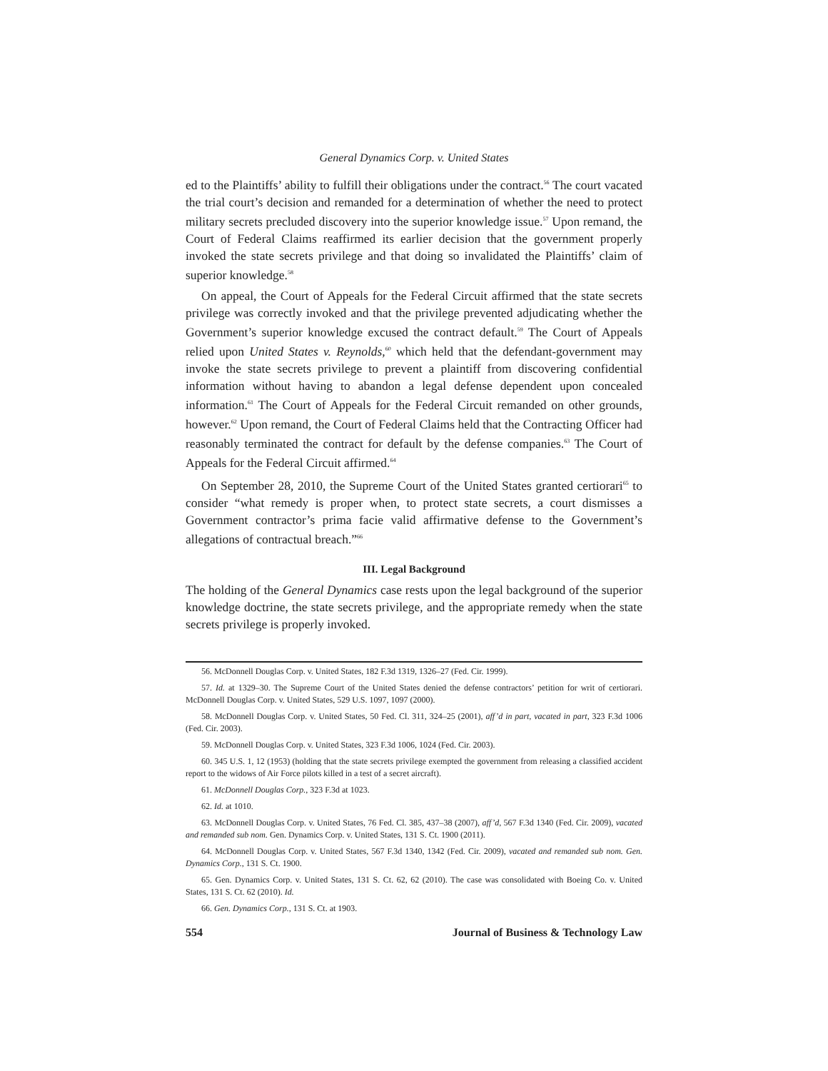General Dynamics Corp. v. United States
ed to the Plaintiffs’ ability to fulfill their obligations under the contract.<sup>56</sup> The court vacated the trial court’s decision and remanded for a determination of whether the need to protect military secrets precluded discovery into the superior knowledge issue.<sup>57</sup> Upon remand, the Court of Federal Claims reaffirmed its earlier decision that the government properly invoked the state secrets privilege and that doing so invalidated the Plaintiffs’ claim of superior knowledge.<sup>58</sup>
On appeal, the Court of Appeals for the Federal Circuit affirmed that the state secrets privilege was correctly invoked and that the privilege prevented adjudicating whether the Government’s superior knowledge excused the contract default.<sup>59</sup> The Court of Appeals relied upon United States v. Reynolds,<sup>60</sup> which held that the defendant-government may invoke the state secrets privilege to prevent a plaintiff from discovering confidential information without having to abandon a legal defense dependent upon concealed information.<sup>61</sup> The Court of Appeals for the Federal Circuit remanded on other grounds, however.<sup>62</sup> Upon remand, the Court of Federal Claims held that the Contracting Officer had reasonably terminated the contract for default by the defense companies.<sup>63</sup> The Court of Appeals for the Federal Circuit affirmed.<sup>64</sup>
On September 28, 2010, the Supreme Court of the United States granted certiorari<sup>65</sup> to consider “what remedy is proper when, to protect state secrets, a court dismisses a Government contractor’s prima facie valid affirmative defense to the Government’s allegations of contractual breach.”<sup>66</sup>
III. Legal Background
The holding of the General Dynamics case rests upon the legal background of the superior knowledge doctrine, the state secrets privilege, and the appropriate remedy when the state secrets privilege is properly invoked.
56. McDonnell Douglas Corp. v. United States, 182 F.3d 1319, 1326–27 (Fed. Cir. 1999).
57. Id. at 1329–30. The Supreme Court of the United States denied the defense contractors’ petition for writ of certiorari. McDonnell Douglas Corp. v. United States, 529 U.S. 1097, 1097 (2000).
58. McDonnell Douglas Corp. v. United States, 50 Fed. Cl. 311, 324–25 (2001), aff’d in part, vacated in part, 323 F.3d 1006 (Fed. Cir. 2003).
59. McDonnell Douglas Corp. v. United States, 323 F.3d 1006, 1024 (Fed. Cir. 2003).
60. 345 U.S. 1, 12 (1953) (holding that the state secrets privilege exempted the government from releasing a classified accident report to the widows of Air Force pilots killed in a test of a secret aircraft).
61. McDonnell Douglas Corp., 323 F.3d at 1023.
62. Id. at 1010.
63. McDonnell Douglas Corp. v. United States, 76 Fed. Cl. 385, 437–38 (2007), aff’d, 567 F.3d 1340 (Fed. Cir. 2009), vacated and remanded sub nom. Gen. Dynamics Corp. v. United States, 131 S. Ct. 1900 (2011).
64. McDonnell Douglas Corp. v. United States, 567 F.3d 1340, 1342 (Fed. Cir. 2009), vacated and remanded sub nom. Gen. Dynamics Corp., 131 S. Ct. 1900.
65. Gen. Dynamics Corp. v. United States, 131 S. Ct. 62, 62 (2010). The case was consolidated with Boeing Co. v. United States, 131 S. Ct. 62 (2010). Id.
66. Gen. Dynamics Corp., 131 S. Ct. at 1903.
554 Journal of Business & Technology Law